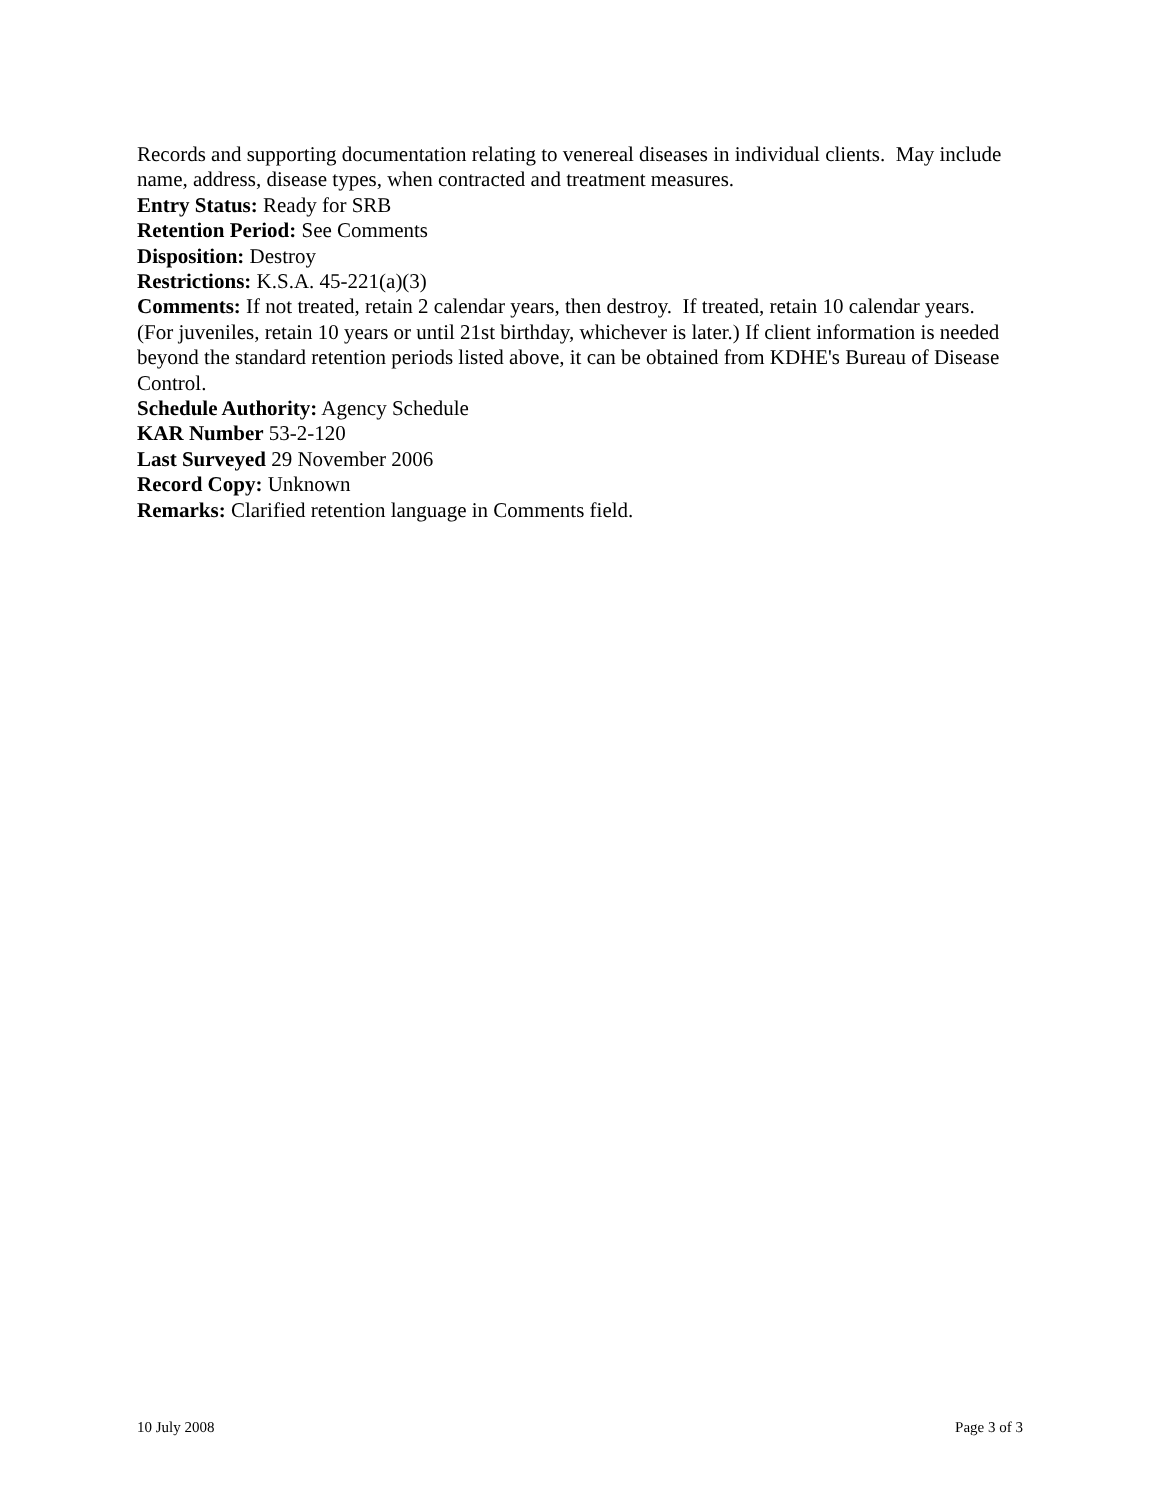Records and supporting documentation relating to venereal diseases in individual clients. May include name, address, disease types, when contracted and treatment measures.
Entry Status: Ready for SRB
Retention Period: See Comments
Disposition: Destroy
Restrictions: K.S.A. 45-221(a)(3)
Comments: If not treated, retain 2 calendar years, then destroy. If treated, retain 10 calendar years. (For juveniles, retain 10 years or until 21st birthday, whichever is later.) If client information is needed beyond the standard retention periods listed above, it can be obtained from KDHE's Bureau of Disease Control.
Schedule Authority: Agency Schedule
KAR Number 53-2-120
Last Surveyed 29 November 2006
Record Copy: Unknown
Remarks: Clarified retention language in Comments field.
10 July 2008 Page 3 of 3